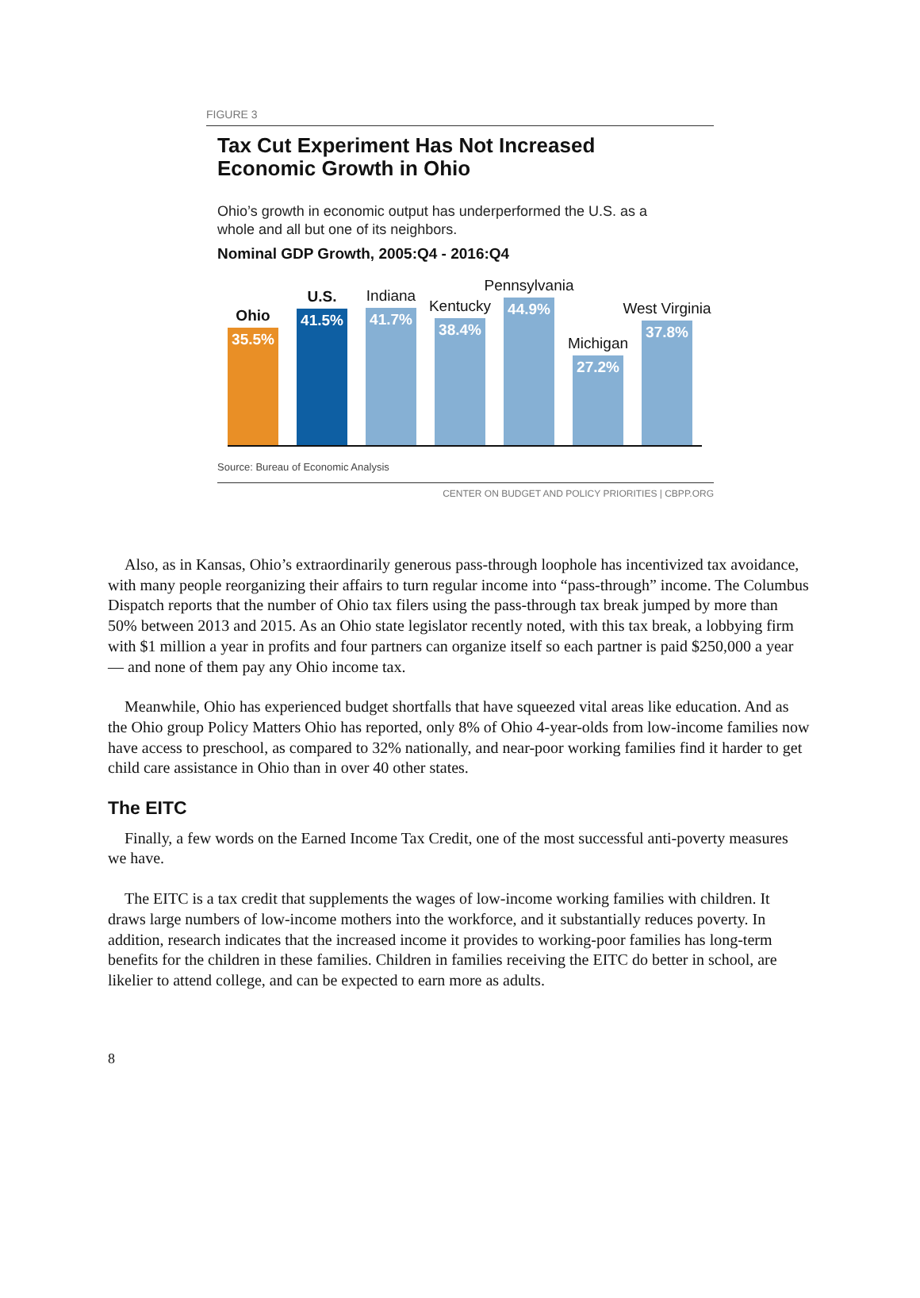FIGURE 3
Tax Cut Experiment Has Not Increased
Economic Growth in Ohio
Ohio’s growth in economic output has underperformed the U.S. as a
whole and all but one of its neighbors.
Nominal GDP Growth, 2005:Q4 - 2016:Q4
Ohio
35.5%
U.S.
41.5%
Indiana
41.7%
Kentucky
38.4%
Pennsylvania
44.9%
Michigan
27.2%
West Virginia
37.8%
Source: Bureau of Economic Analysis
CENTER ON BUDGET AND POLICY PRIORITIES | CBPP.ORG
Also, as in Kansas, Ohio’s extraordinarily generous pass-through loophole has incentivized tax avoidance, with many people reorganizing their affairs to turn regular income into “pass-through” income. The Columbus Dispatch reports that the number of Ohio tax filers using the pass-through tax break jumped by more than 50% between 2013 and 2015. As an Ohio state legislator recently noted, with this tax break, a lobbying firm with $1 million a year in profits and four partners can organize itself so each partner is paid $250,000 a year — and none of them pay any Ohio income tax.
Meanwhile, Ohio has experienced budget shortfalls that have squeezed vital areas like education. And as the Ohio group Policy Matters Ohio has reported, only 8% of Ohio 4-year-olds from low-income families now have access to preschool, as compared to 32% nationally, and near-poor working families find it harder to get child care assistance in Ohio than in over 40 other states.
The EITC
Finally, a few words on the Earned Income Tax Credit, one of the most successful anti-poverty measures we have.
The EITC is a tax credit that supplements the wages of low-income working families with children. It draws large numbers of low-income mothers into the workforce, and it substantially reduces poverty. In addition, research indicates that the increased income it provides to working-poor families has long-term benefits for the children in these families. Children in families receiving the EITC do better in school, are likelier to attend college, and can be expected to earn more as adults.
8